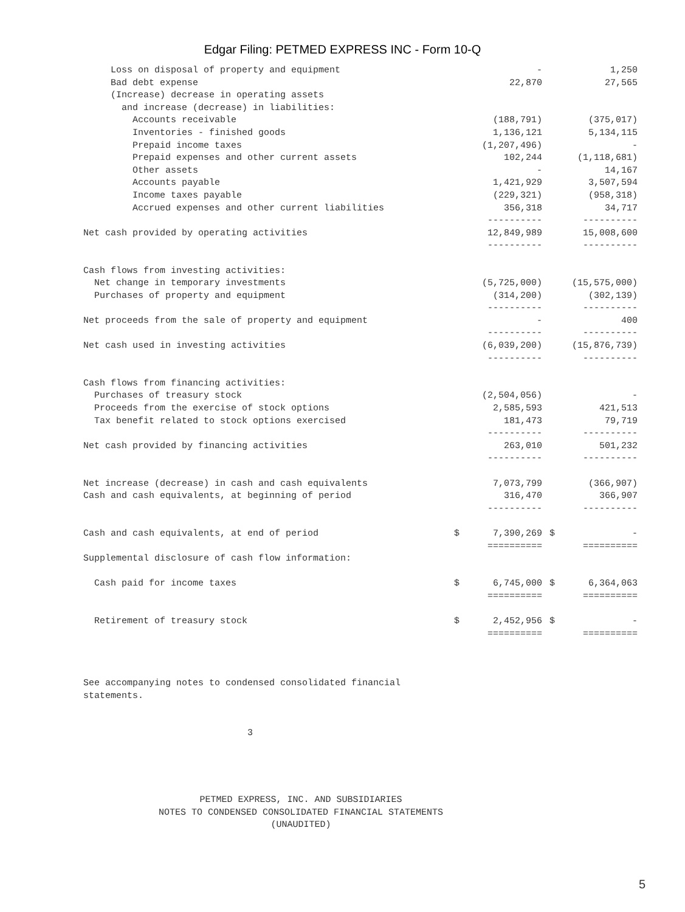Edgar Filing: PETMED EXPRESS INC - Form 10-Q
| Loss on disposal of property and equipment | | - | | 1,250 |
| Bad debt expense | | 22,870 | | 27,565 |
| (Increase) decrease in operating assets | | | | |
| and increase (decrease) in liabilities: | | | | |
| Accounts receivable | | (188,791) | | (375,017) |
| Inventories - finished goods | | 1,136,121 | | 5,134,115 |
| Prepaid income taxes | | (1,207,496) | | - |
| Prepaid expenses and other current assets | | 102,244 | | (1,118,681) |
| Other assets | | - | | 14,167 |
| Accounts payable | | 1,421,929 | | 3,507,594 |
| Income taxes payable | | (229,321) | | (958,318) |
| Accrued expenses and other current liabilities | | 356,318 | | 34,717 |
| | | ---------- | | ---------- |
| Net cash provided by operating activities | | 12,849,989 | | 15,008,600 |
| | | ---------- | | ---------- |
| Cash flows from investing activities: | | | | |
| Net change in temporary investments | | (5,725,000) | | (15,575,000) |
| Purchases of property and equipment | | (314,200) | | (302,139) |
| | | ---------- | | ---------- |
| Net proceeds from the sale of property and equipment | | - | | 400 |
| | | ---------- | | ---------- |
| Net cash used in investing activities | | (6,039,200) | | (15,876,739) |
| | | ---------- | | ---------- |
| Cash flows from financing activities: | | | | |
| Purchases of treasury stock | | (2,504,056) | | - |
| Proceeds from the exercise of stock options | | 2,585,593 | | 421,513 |
| Tax benefit related to stock options exercised | | 181,473 | | 79,719 |
| | | ---------- | | ---------- |
| Net cash provided by financing activities | | 263,010 | | 501,232 |
| | | ---------- | | ---------- |
| Net increase (decrease) in cash and cash equivalents | | 7,073,799 | | (366,907) |
| Cash and cash equivalents, at beginning of period | | 316,470 | | 366,907 |
| | | ---------- | | ---------- |
| Cash and cash equivalents, at end of period | $ | 7,390,269 | $ | - |
| | | ========== | | ========== |
| Supplemental disclosure of cash flow information: | | | | |
| Cash paid for income taxes | $ | 6,745,000 | $ | 6,364,063 |
| | | ========== | | ========== |
| Retirement of treasury stock | $ | 2,452,956 | $ | - |
| | | ========== | | ========== |
See accompanying notes to condensed consolidated financial statements.
3
PETMED EXPRESS, INC. AND SUBSIDIARIES NOTES TO CONDENSED CONSOLIDATED FINANCIAL STATEMENTS (UNAUDITED)
5